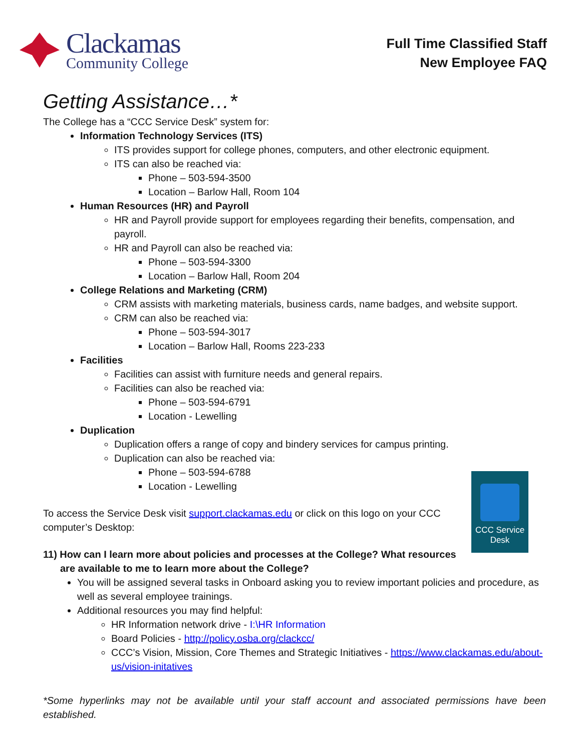Clackamas
Community College
Full Time Classified Staff
New Employee FAQ
Getting Assistance…*
The College has a “CCC Service Desk” system for:
Information Technology Services (ITS)
ITS provides support for college phones, computers, and other electronic equipment.
ITS can also be reached via:
Phone – 503-594-3500
Location – Barlow Hall, Room 104
Human Resources (HR) and Payroll
HR and Payroll provide support for employees regarding their benefits, compensation, and payroll.
HR and Payroll can also be reached via:
Phone – 503-594-3300
Location – Barlow Hall, Room 204
College Relations and Marketing (CRM)
CRM assists with marketing materials, business cards, name badges, and website support.
CRM can also be reached via:
Phone – 503-594-3017
Location – Barlow Hall, Rooms 223-233
Facilities
Facilities can assist with furniture needs and general repairs.
Facilities can also be reached via:
Phone – 503-594-6791
Location - Lewelling
Duplication
Duplication offers a range of copy and bindery services for campus printing.
Duplication can also be reached via:
Phone – 503-594-6788
Location - Lewelling
To access the Service Desk visit support.clackamas.edu or click on this logo on your CCC computer’s Desktop:
11) How can I learn more about policies and processes at the College? What resources are available to me to learn more about the College?
You will be assigned several tasks in Onboard asking you to review important policies and procedure, as well as several employee trainings.
Additional resources you may find helpful:
HR Information network drive - I:\HR Information
Board Policies - http://policy.osba.org/clackcc/
CCC’s Vision, Mission, Core Themes and Strategic Initiatives - https://www.clackamas.edu/about-us/vision-initatives
*Some hyperlinks may not be available until your staff account and associated permissions have been established.
CCC Service
Desk